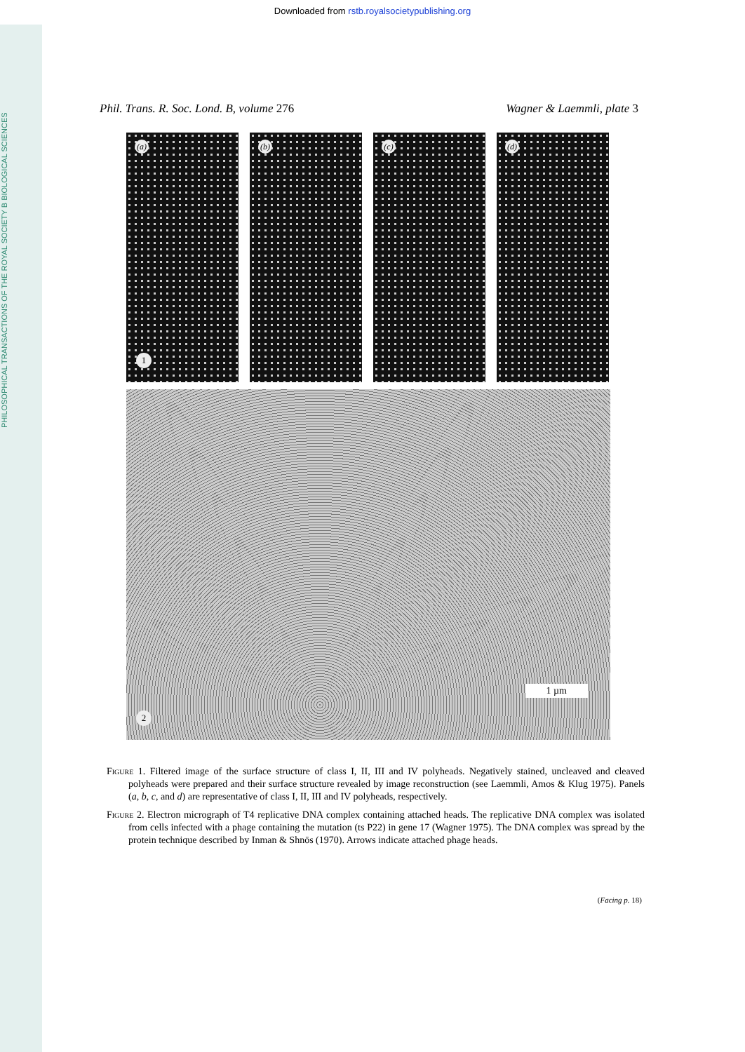PHILOSOPHICAL TRANSACTIONS OF THE ROYAL SOCIETY B BIOLOGICAL SCIENCES
Downloaded from rstb.royalsocietypublishing.org
Phil. Trans. R. Soc. Lond. B, volume 276
Wagner & Laemmli, plate 3
(a)
1
(b)
(c)
(d)
1 µm
2
Figure 1. Filtered image of the surface structure of class I, II, III and IV polyheads. Negatively stained, uncleaved and cleaved polyheads were prepared and their surface structure revealed by image reconstruction (see Laemmli, Amos & Klug 1975). Panels (a, b, c, and d) are representative of class I, II, III and IV polyheads, respectively.
Figure 2. Electron micrograph of T4 replicative DNA complex containing attached heads. The replicative DNA complex was isolated from cells infected with a phage containing the mutation (ts P22) in gene 17 (Wagner 1975). The DNA complex was spread by the protein technique described by Inman & Shnös (1970). Arrows indicate attached phage heads.
(Facing p. 18)